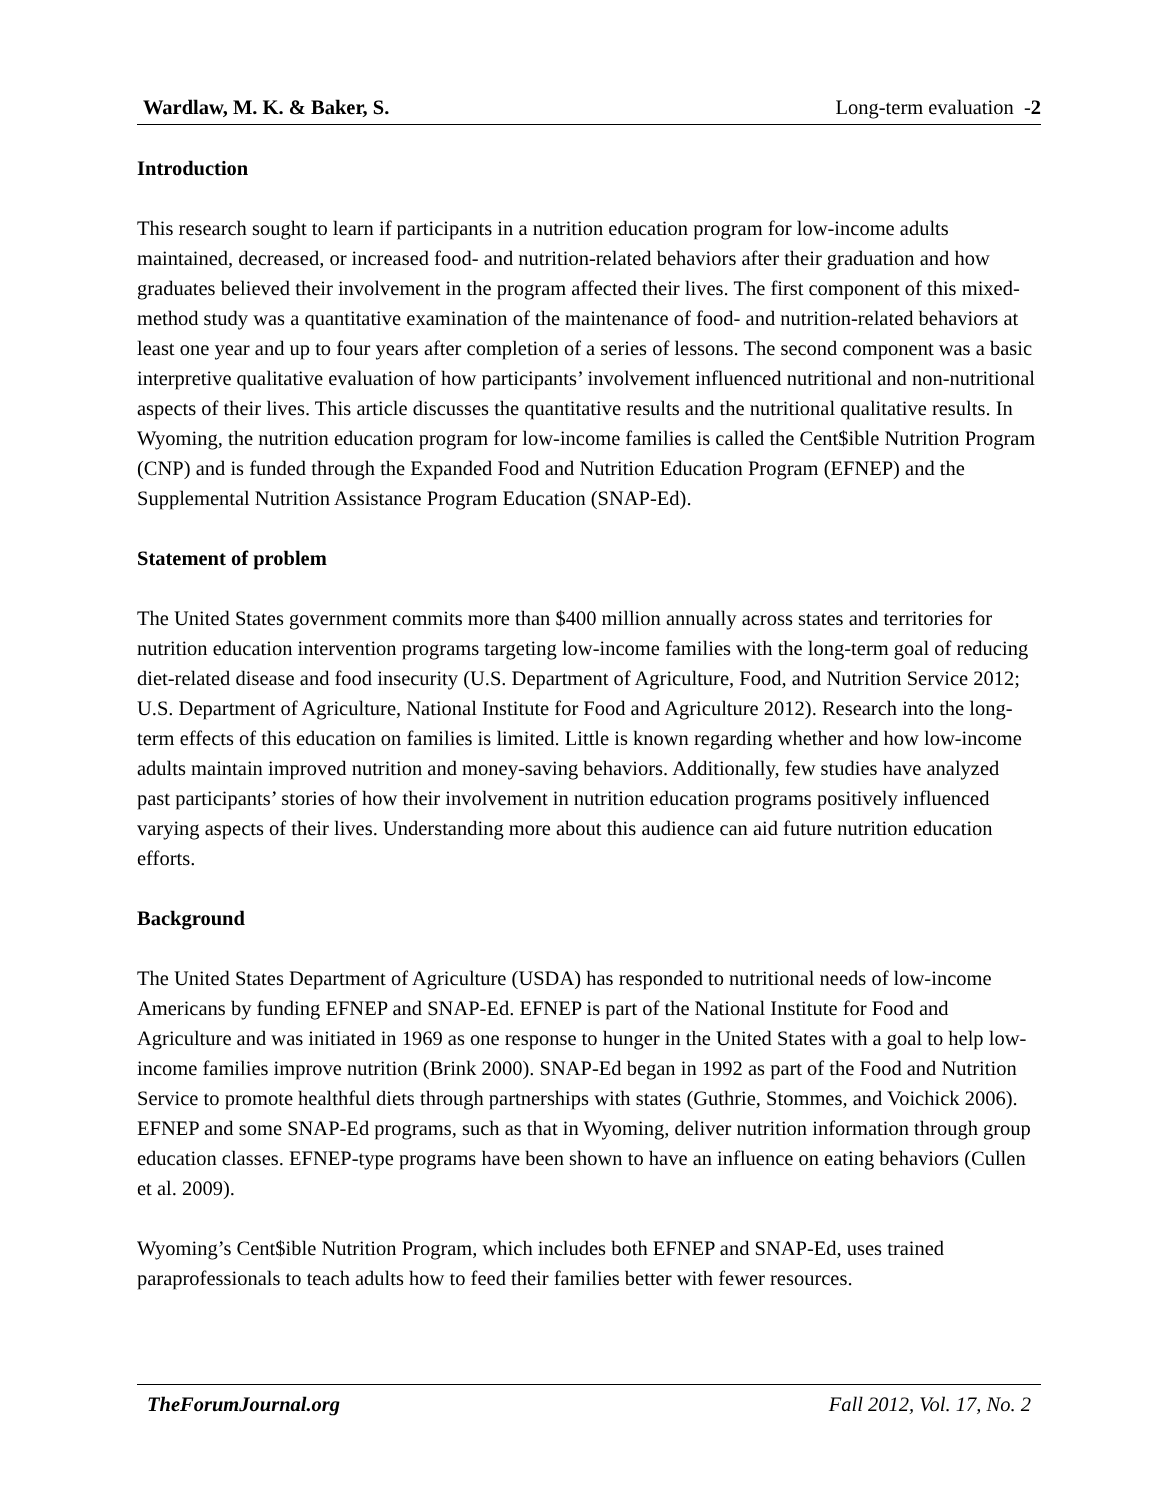Wardlaw, M. K. & Baker, S. Long-term evaluation - 2
Introduction
This research sought to learn if participants in a nutrition education program for low-income adults maintained, decreased, or increased food- and nutrition-related behaviors after their graduation and how graduates believed their involvement in the program affected their lives. The first component of this mixed-method study was a quantitative examination of the maintenance of food- and nutrition-related behaviors at least one year and up to four years after completion of a series of lessons. The second component was a basic interpretive qualitative evaluation of how participants’ involvement influenced nutritional and non-nutritional aspects of their lives. This article discusses the quantitative results and the nutritional qualitative results. In Wyoming, the nutrition education program for low-income families is called the Cent$ible Nutrition Program (CNP) and is funded through the Expanded Food and Nutrition Education Program (EFNEP) and the Supplemental Nutrition Assistance Program Education (SNAP-Ed).
Statement of problem
The United States government commits more than $400 million annually across states and territories for nutrition education intervention programs targeting low-income families with the long-term goal of reducing diet-related disease and food insecurity (U.S. Department of Agriculture, Food, and Nutrition Service 2012; U.S. Department of Agriculture, National Institute for Food and Agriculture 2012). Research into the long-term effects of this education on families is limited. Little is known regarding whether and how low-income adults maintain improved nutrition and money-saving behaviors. Additionally, few studies have analyzed past participants’ stories of how their involvement in nutrition education programs positively influenced varying aspects of their lives. Understanding more about this audience can aid future nutrition education efforts.
Background
The United States Department of Agriculture (USDA) has responded to nutritional needs of low-income Americans by funding EFNEP and SNAP-Ed. EFNEP is part of the National Institute for Food and Agriculture and was initiated in 1969 as one response to hunger in the United States with a goal to help low-income families improve nutrition (Brink 2000). SNAP-Ed began in 1992 as part of the Food and Nutrition Service to promote healthful diets through partnerships with states (Guthrie, Stommes, and Voichick 2006). EFNEP and some SNAP-Ed programs, such as that in Wyoming, deliver nutrition information through group education classes. EFNEP-type programs have been shown to have an influence on eating behaviors (Cullen et al. 2009).
Wyoming’s Cent$ible Nutrition Program, which includes both EFNEP and SNAP-Ed, uses trained paraprofessionals to teach adults how to feed their families better with fewer resources.
TheForumJournal.org Fall 2012, Vol. 17, No. 2